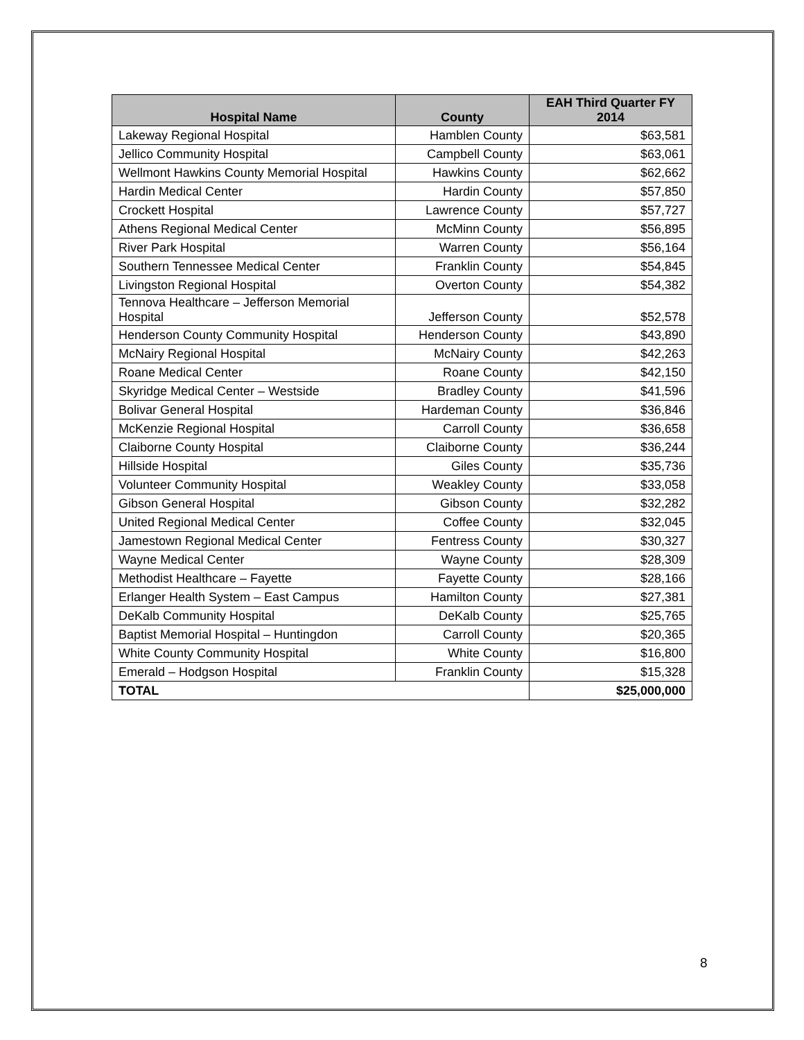| Hospital Name | County | EAH Third Quarter FY 2014 |
| --- | --- | --- |
| Lakeway Regional Hospital | Hamblen County | $63,581 |
| Jellico Community Hospital | Campbell County | $63,061 |
| Wellmont Hawkins County Memorial Hospital | Hawkins County | $62,662 |
| Hardin Medical Center | Hardin County | $57,850 |
| Crockett Hospital | Lawrence County | $57,727 |
| Athens Regional Medical Center | McMinn County | $56,895 |
| River Park Hospital | Warren County | $56,164 |
| Southern Tennessee Medical Center | Franklin County | $54,845 |
| Livingston Regional Hospital | Overton County | $54,382 |
| Tennova Healthcare – Jefferson Memorial Hospital | Jefferson County | $52,578 |
| Henderson County Community Hospital | Henderson County | $43,890 |
| McNairy Regional Hospital | McNairy County | $42,263 |
| Roane Medical Center | Roane County | $42,150 |
| Skyridge Medical Center – Westside | Bradley County | $41,596 |
| Bolivar General Hospital | Hardeman County | $36,846 |
| McKenzie Regional Hospital | Carroll County | $36,658 |
| Claiborne County Hospital | Claiborne County | $36,244 |
| Hillside Hospital | Giles County | $35,736 |
| Volunteer Community Hospital | Weakley County | $33,058 |
| Gibson General Hospital | Gibson County | $32,282 |
| United Regional Medical Center | Coffee County | $32,045 |
| Jamestown Regional Medical Center | Fentress County | $30,327 |
| Wayne Medical Center | Wayne County | $28,309 |
| Methodist Healthcare – Fayette | Fayette County | $28,166 |
| Erlanger Health System – East Campus | Hamilton County | $27,381 |
| DeKalb Community Hospital | DeKalb County | $25,765 |
| Baptist Memorial Hospital – Huntingdon | Carroll County | $20,365 |
| White County Community Hospital | White County | $16,800 |
| Emerald – Hodgson Hospital | Franklin County | $15,328 |
| TOTAL | | $25,000,000 |
8